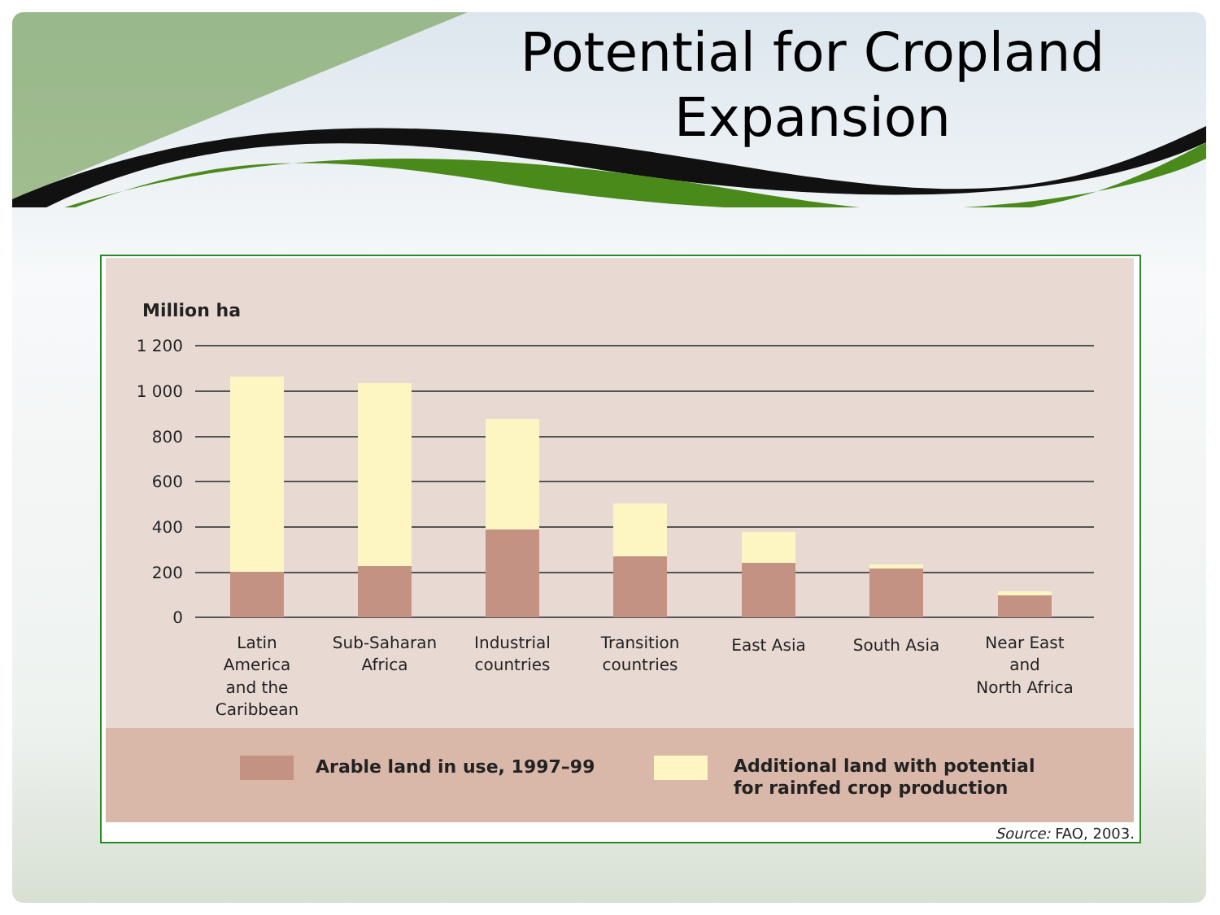Potential for Cropland Expansion
Million ha
1 200
1 000
800
600
400
200
0
Latin
America
and the
Caribbean
Sub-Saharan
Africa
Industrial
countries
Transition
countries
East Asia
South Asia
Near East
and
North Africa
Arable land in use, 1997–99 Additional land with potential
for rainfed crop production
Source: FAO, 2003.